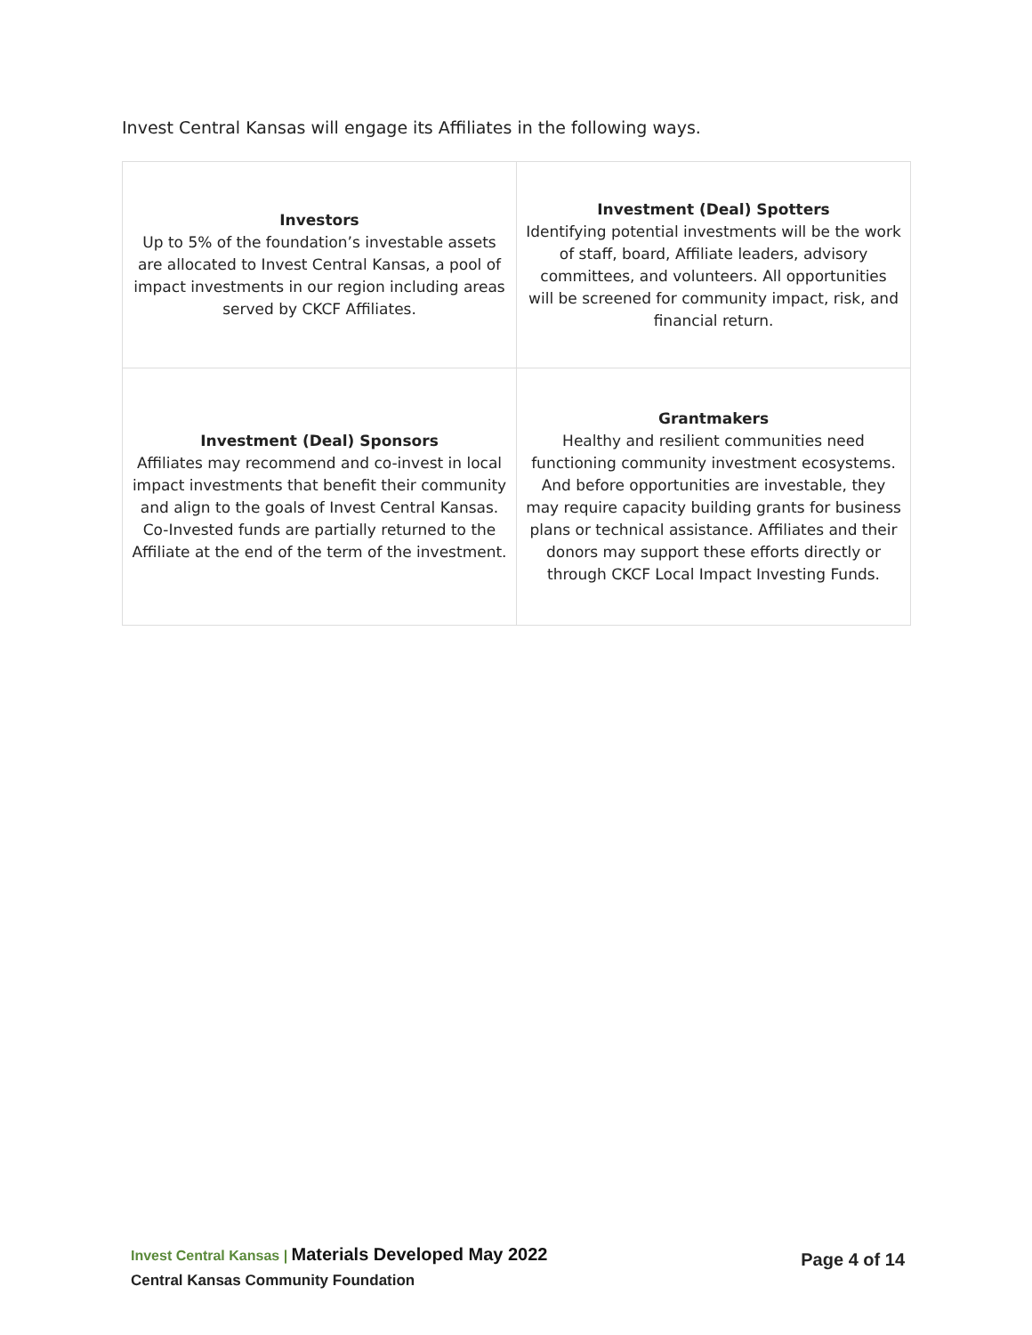Invest Central Kansas will engage its Affiliates in the following ways.
| Investors Up to 5% of the foundation’s investable assets are allocated to Invest Central Kansas, a pool of impact investments in our region including areas served by CKCF Affiliates. | Investment (Deal) Spotters Identifying potential investments will be the work of staff, board, Affiliate leaders, advisory committees, and volunteers. All opportunities will be screened for community impact, risk, and financial return. |
| Investment (Deal) Sponsors Affiliates may recommend and co-invest in local impact investments that benefit their community and align to the goals of Invest Central Kansas. Co-Invested funds are partially returned to the Affiliate at the end of the term of the investment. | Grantmakers Healthy and resilient communities need functioning community investment ecosystems. And before opportunities are investable, they may require capacity building grants for business plans or technical assistance. Affiliates and their donors may support these efforts directly or through CKCF Local Impact Investing Funds. |
Invest Central Kansas | Materials Developed May 2022
Central Kansas Community Foundation
Page 4 of 14